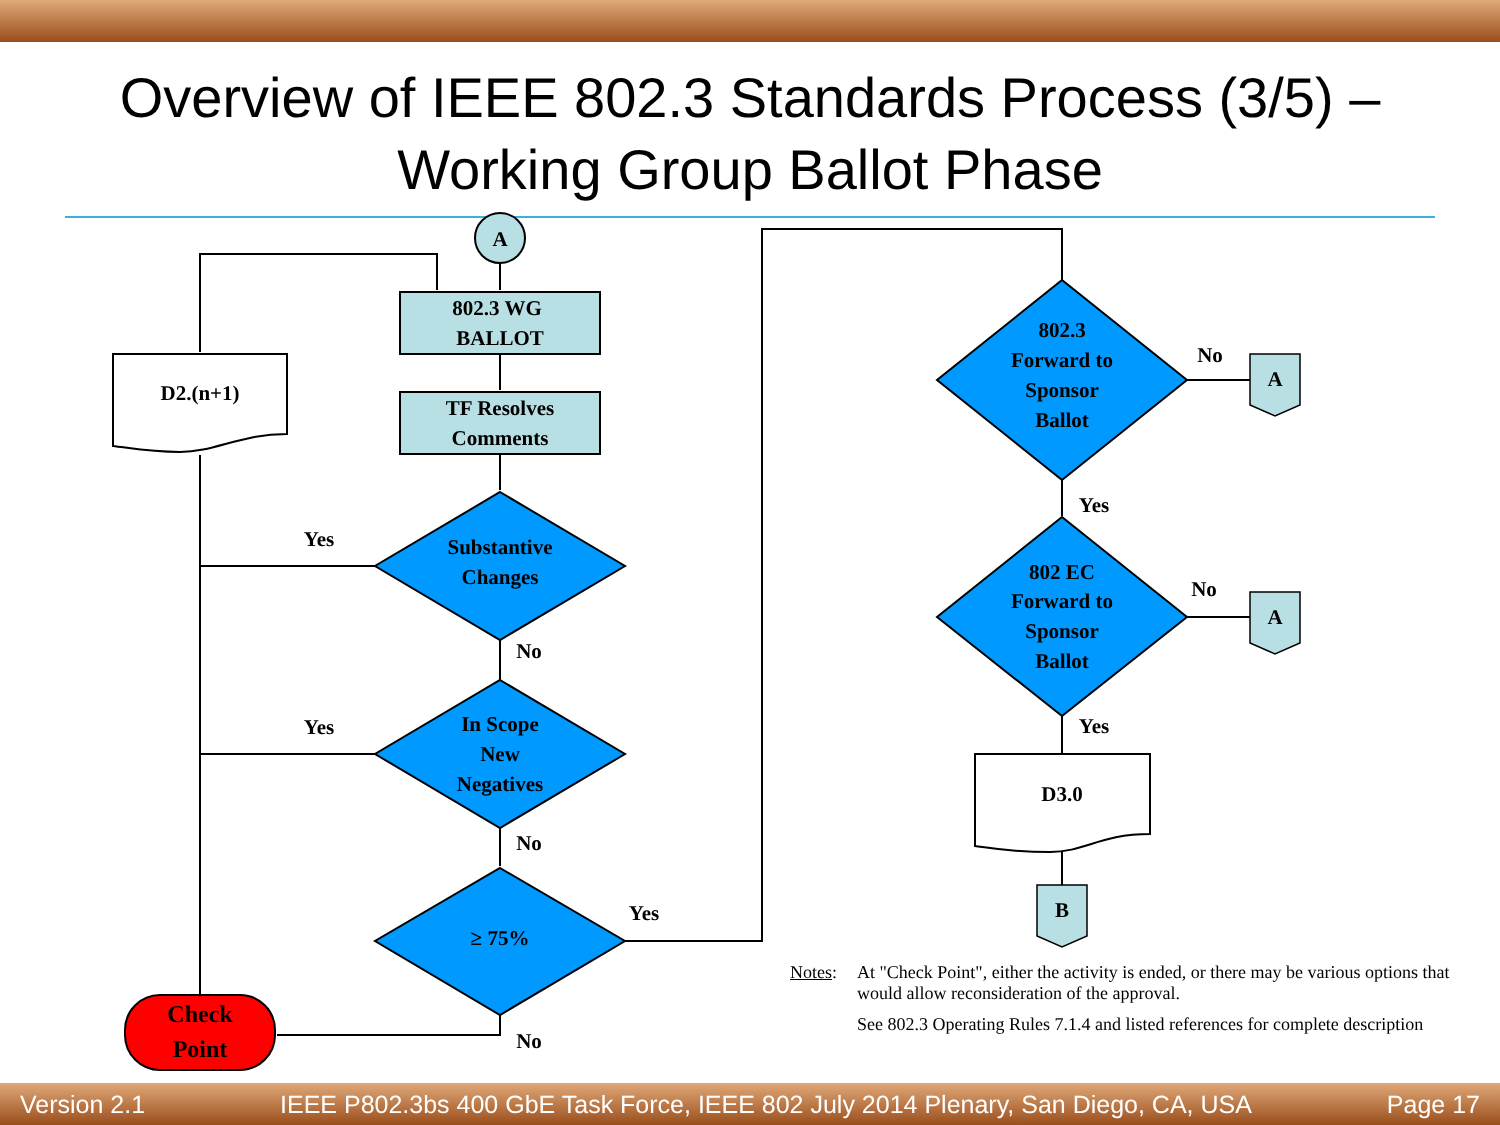Overview of IEEE 802.3 Standards Process (3/5) –
Working Group Ballot Phase
A
802.3 WG
BALLOT
TF Resolves
Comments
D2.(n+1)
Substantive
Changes
In Scope
New
Negatives
≥ 75%
Check
Point
802.3
Forward to
Sponsor
Ballot
802 EC
Forward to
Sponsor
Ballot
A
A
D3.0
B
Yes
No
Yes
No
Yes
No
No
Yes
No
Yes
Notes: At "Check Point", either the activity is ended, or there may be various options that would allow reconsideration of the approval.
See 802.3 Operating Rules 7.1.4 and listed references for complete description
Version 2.1 IEEE P802.3bs 400 GbE Task Force, IEEE 802 July 2014 Plenary, San Diego, CA, USA Page 17